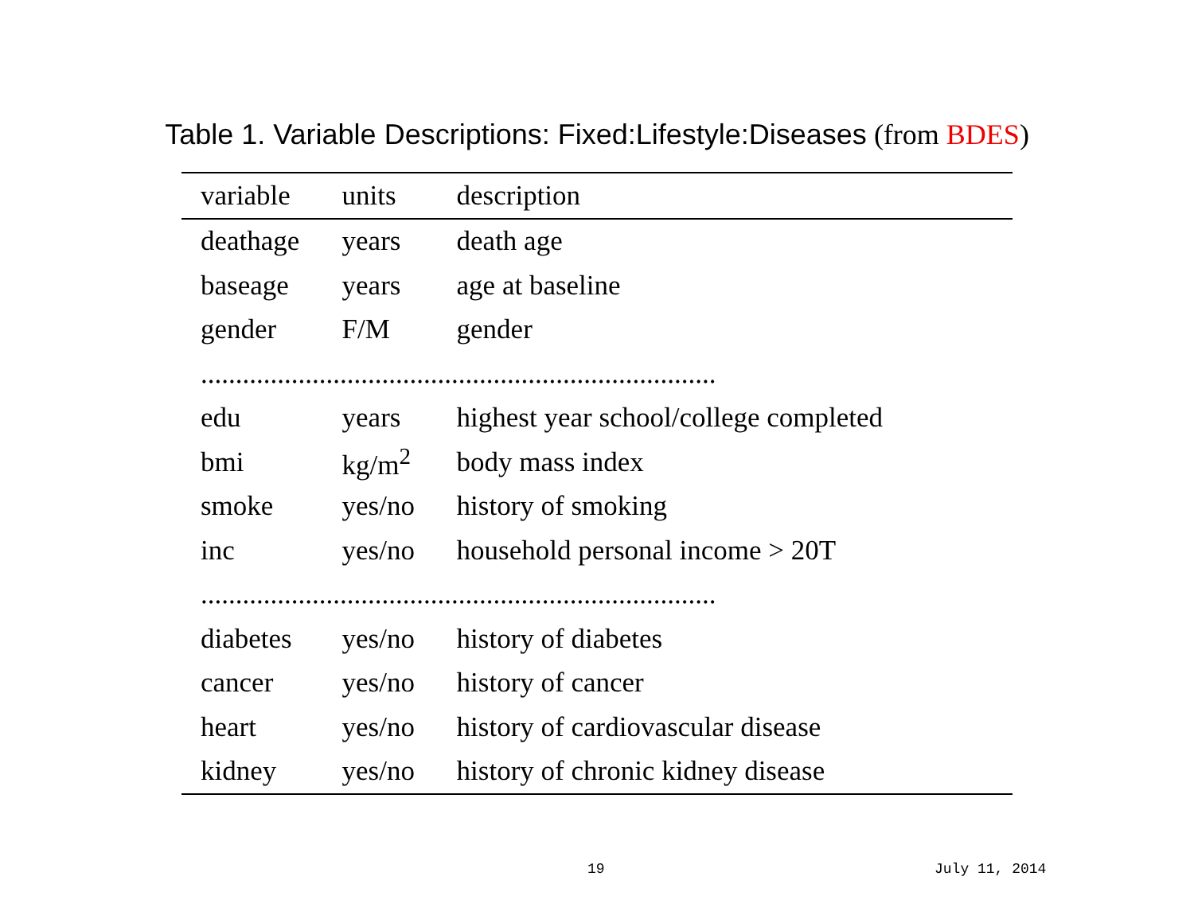Table 1. Variable Descriptions: Fixed:Lifestyle:Diseases (from BDES)
| variable | units | description |
| --- | --- | --- |
| deathage | years | death age |
| baseage | years | age at baseline |
| gender | F/M | gender |
| .......................................................................... | | |
| edu | years | highest year school/college completed |
| bmi | kg/m<sup>2</sup> | body mass index |
| smoke | yes/no | history of smoking |
| inc | yes/no | household personal income > 20T |
| .......................................................................... | | |
| diabetes | yes/no | history of diabetes |
| cancer | yes/no | history of cancer |
| heart | yes/no | history of cardiovascular disease |
| kidney | yes/no | history of chronic kidney disease |
19 July 11, 2014